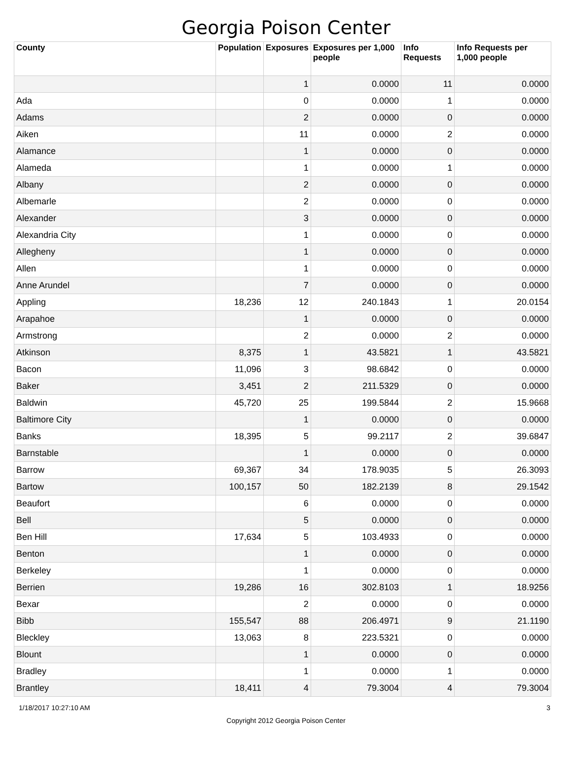Georgia Poison Center
| County | Population | Exposures | Exposures per 1,000 people | Info Requests | Info Requests per 1,000 people |
| --- | --- | --- | --- | --- | --- |
| | | 1 | 0.0000 | 11 | 0.0000 |
| Ada | | 0 | 0.0000 | 1 | 0.0000 |
| Adams | | 2 | 0.0000 | 0 | 0.0000 |
| Aiken | | 11 | 0.0000 | 2 | 0.0000 |
| Alamance | | 1 | 0.0000 | 0 | 0.0000 |
| Alameda | | 1 | 0.0000 | 1 | 0.0000 |
| Albany | | 2 | 0.0000 | 0 | 0.0000 |
| Albemarle | | 2 | 0.0000 | 0 | 0.0000 |
| Alexander | | 3 | 0.0000 | 0 | 0.0000 |
| Alexandria City | | 1 | 0.0000 | 0 | 0.0000 |
| Allegheny | | 1 | 0.0000 | 0 | 0.0000 |
| Allen | | 1 | 0.0000 | 0 | 0.0000 |
| Anne Arundel | | 7 | 0.0000 | 0 | 0.0000 |
| Appling | 18,236 | 12 | 240.1843 | 1 | 20.0154 |
| Arapahoe | | 1 | 0.0000 | 0 | 0.0000 |
| Armstrong | | 2 | 0.0000 | 2 | 0.0000 |
| Atkinson | 8,375 | 1 | 43.5821 | 1 | 43.5821 |
| Bacon | 11,096 | 3 | 98.6842 | 0 | 0.0000 |
| Baker | 3,451 | 2 | 211.5329 | 0 | 0.0000 |
| Baldwin | 45,720 | 25 | 199.5844 | 2 | 15.9668 |
| Baltimore City | | 1 | 0.0000 | 0 | 0.0000 |
| Banks | 18,395 | 5 | 99.2117 | 2 | 39.6847 |
| Barnstable | | 1 | 0.0000 | 0 | 0.0000 |
| Barrow | 69,367 | 34 | 178.9035 | 5 | 26.3093 |
| Bartow | 100,157 | 50 | 182.2139 | 8 | 29.1542 |
| Beaufort | | 6 | 0.0000 | 0 | 0.0000 |
| Bell | | 5 | 0.0000 | 0 | 0.0000 |
| Ben Hill | 17,634 | 5 | 103.4933 | 0 | 0.0000 |
| Benton | | 1 | 0.0000 | 0 | 0.0000 |
| Berkeley | | 1 | 0.0000 | 0 | 0.0000 |
| Berrien | 19,286 | 16 | 302.8103 | 1 | 18.9256 |
| Bexar | | 2 | 0.0000 | 0 | 0.0000 |
| Bibb | 155,547 | 88 | 206.4971 | 9 | 21.1190 |
| Bleckley | 13,063 | 8 | 223.5321 | 0 | 0.0000 |
| Blount | | 1 | 0.0000 | 0 | 0.0000 |
| Bradley | | 1 | 0.0000 | 1 | 0.0000 |
| Brantley | 18,411 | 4 | 79.3004 | 4 | 79.3004 |
1/18/2017 10:27:10 AM 3
Copyright 2012 Georgia Poison Center